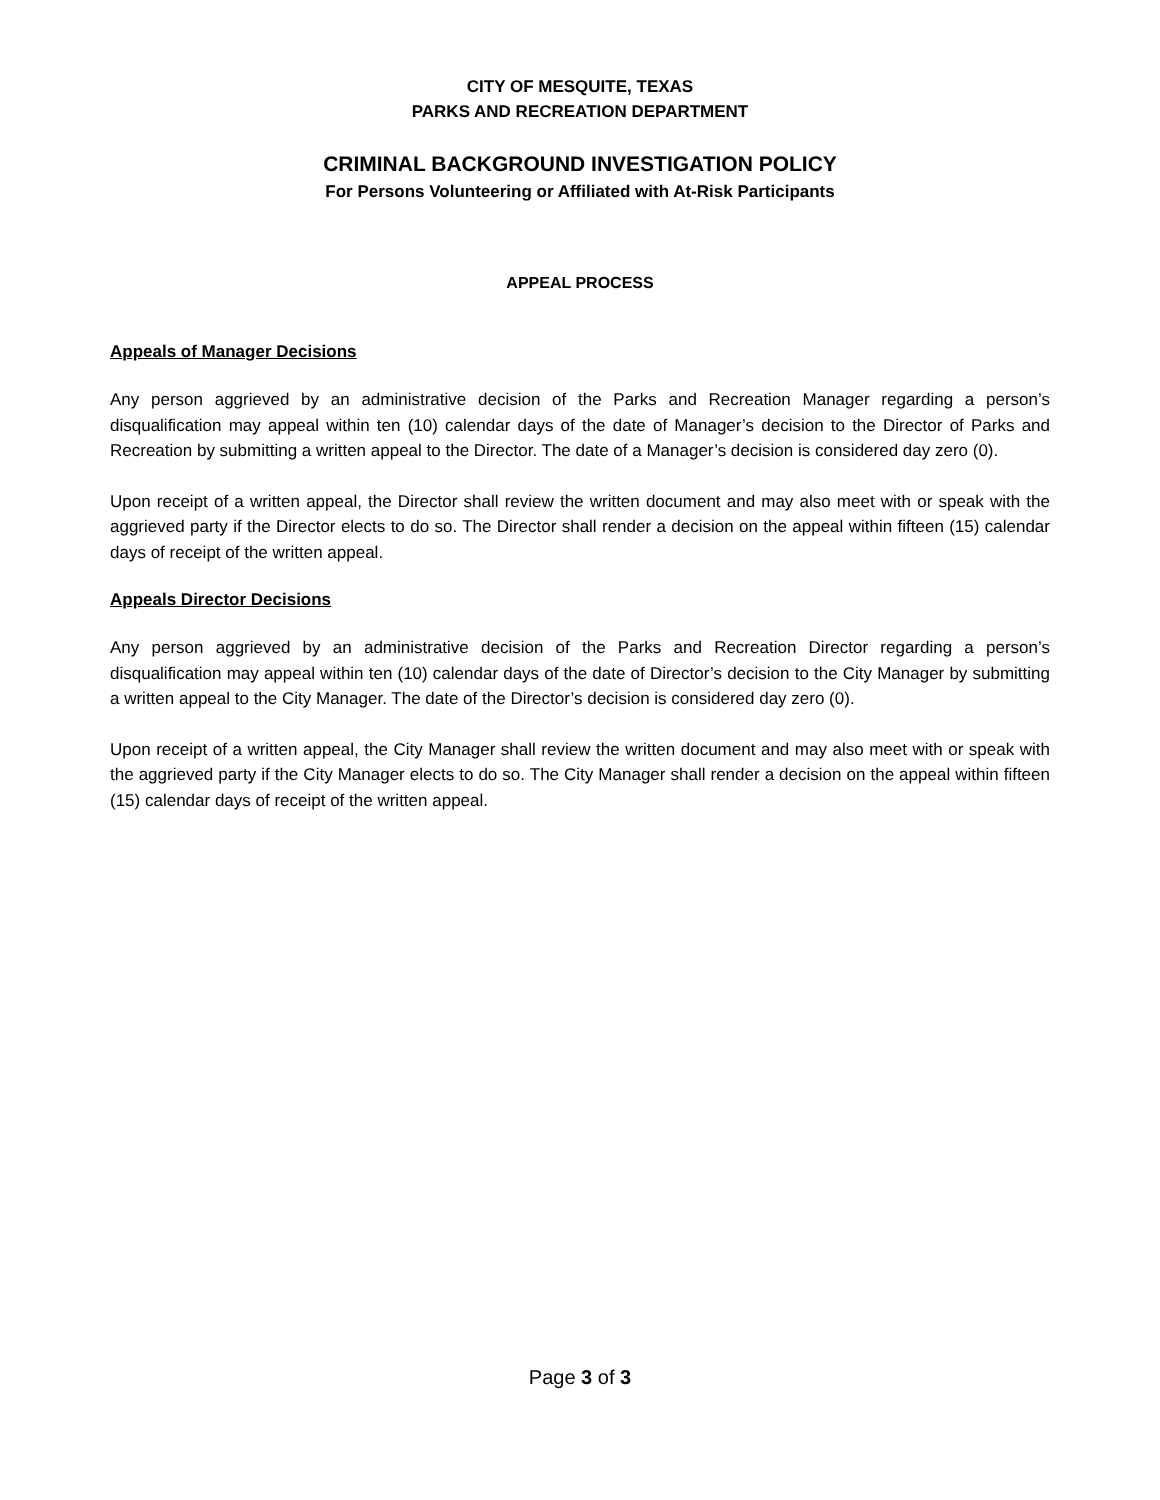CITY OF MESQUITE, TEXAS
PARKS AND RECREATION DEPARTMENT
CRIMINAL BACKGROUND INVESTIGATION POLICY
For Persons Volunteering or Affiliated with At-Risk Participants
APPEAL PROCESS
Appeals of Manager Decisions
Any person aggrieved by an administrative decision of the Parks and Recreation Manager regarding a person’s disqualification may appeal within ten (10) calendar days of the date of Manager’s decision to the Director of Parks and Recreation by submitting a written appeal to the Director. The date of a Manager’s decision is considered day zero (0).
Upon receipt of a written appeal, the Director shall review the written document and may also meet with or speak with the aggrieved party if the Director elects to do so. The Director shall render a decision on the appeal within fifteen (15) calendar days of receipt of the written appeal.
Appeals Director Decisions
Any person aggrieved by an administrative decision of the Parks and Recreation Director regarding a person’s disqualification may appeal within ten (10) calendar days of the date of Director’s decision to the City Manager by submitting a written appeal to the City Manager. The date of the Director’s decision is considered day zero (0).
Upon receipt of a written appeal, the City Manager shall review the written document and may also meet with or speak with the aggrieved party if the City Manager elects to do so. The City Manager shall render a decision on the appeal within fifteen (15) calendar days of receipt of the written appeal.
Page 3 of 3